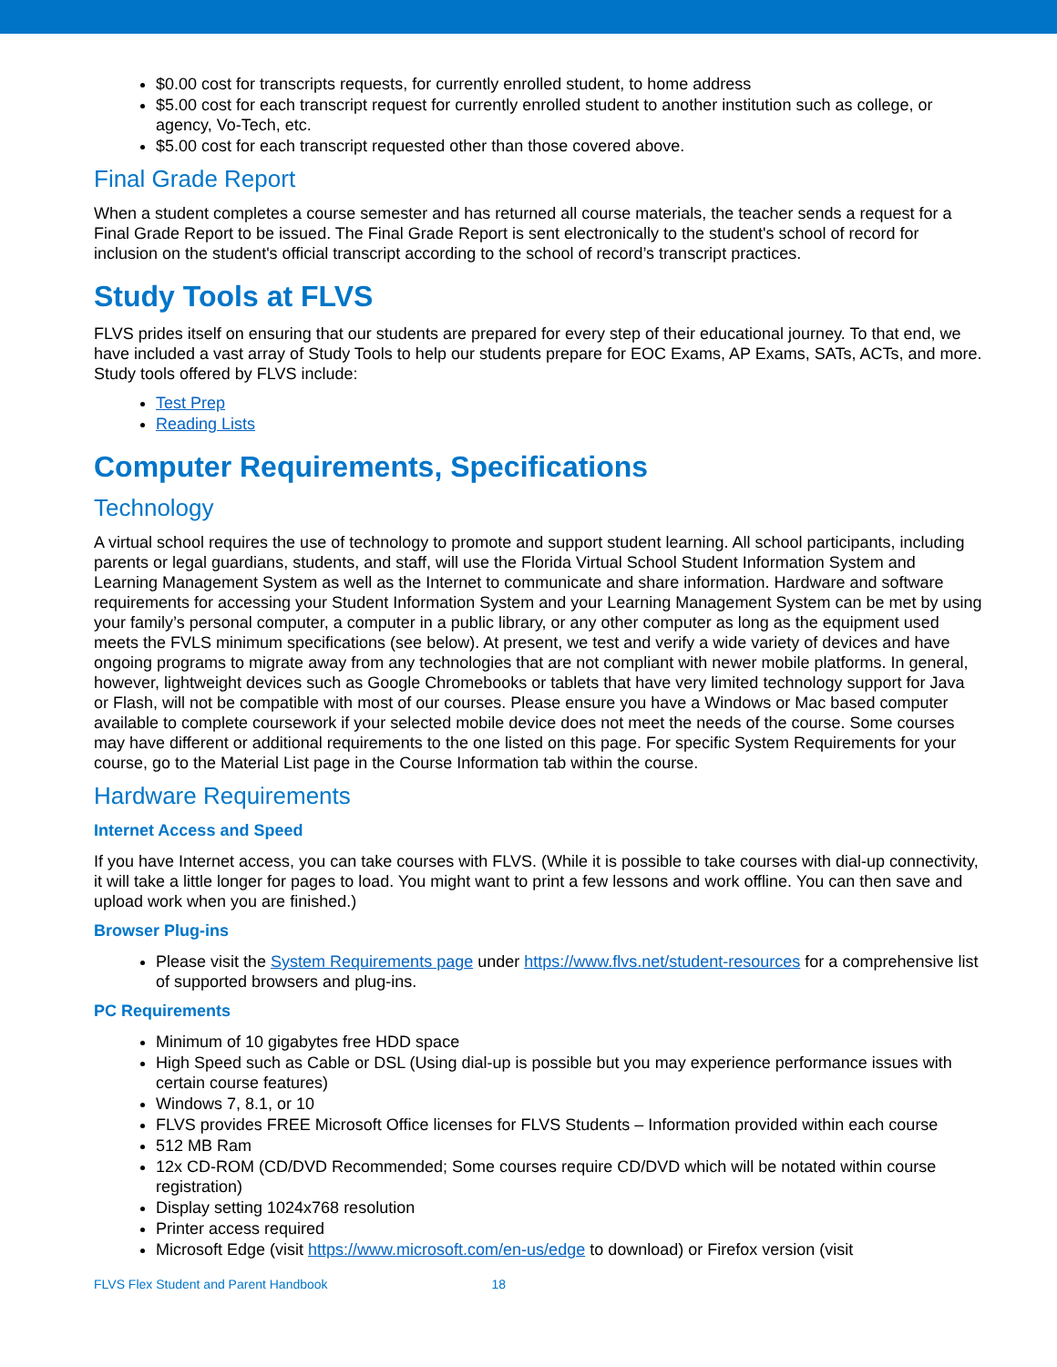$0.00 cost for transcripts requests, for currently enrolled student, to home address
$5.00 cost for each transcript request for currently enrolled student to another institution such as college, or agency, Vo-Tech, etc.
$5.00 cost for each transcript requested other than those covered above.
Final Grade Report
When a student completes a course semester and has returned all course materials, the teacher sends a request for a Final Grade Report to be issued. The Final Grade Report is sent electronically to the student's school of record for inclusion on the student's official transcript according to the school of record’s transcript practices.
Study Tools at FLVS
FLVS prides itself on ensuring that our students are prepared for every step of their educational journey. To that end, we have included a vast array of Study Tools to help our students prepare for EOC Exams, AP Exams, SATs, ACTs, and more. Study tools offered by FLVS include:
Test Prep
Reading Lists
Computer Requirements, Specifications
Technology
A virtual school requires the use of technology to promote and support student learning. All school participants, including parents or legal guardians, students, and staff, will use the Florida Virtual School Student Information System and Learning Management System as well as the Internet to communicate and share information. Hardware and software requirements for accessing your Student Information System and your Learning Management System can be met by using your family’s personal computer, a computer in a public library, or any other computer as long as the equipment used meets the FVLS minimum specifications (see below). At present, we test and verify a wide variety of devices and have ongoing programs to migrate away from any technologies that are not compliant with newer mobile platforms. In general, however, lightweight devices such as Google Chromebooks or tablets that have very limited technology support for Java or Flash, will not be compatible with most of our courses. Please ensure you have a Windows or Mac based computer available to complete coursework if your selected mobile device does not meet the needs of the course. Some courses may have different or additional requirements to the one listed on this page. For specific System Requirements for your course, go to the Material List page in the Course Information tab within the course.
Hardware Requirements
Internet Access and Speed
If you have Internet access, you can take courses with FLVS. (While it is possible to take courses with dial-up connectivity, it will take a little longer for pages to load. You might want to print a few lessons and work offline. You can then save and upload work when you are finished.)
Browser Plug-ins
Please visit the System Requirements page under https://www.flvs.net/student-resources for a comprehensive list of supported browsers and plug-ins.
PC Requirements
Minimum of 10 gigabytes free HDD space
High Speed such as Cable or DSL (Using dial-up is possible but you may experience performance issues with certain course features)
Windows 7, 8.1, or 10
FLVS provides FREE Microsoft Office licenses for FLVS Students – Information provided within each course
512 MB Ram
12x CD-ROM (CD/DVD Recommended; Some courses require CD/DVD which will be notated within course registration)
Display setting 1024x768 resolution
Printer access required
Microsoft Edge (visit https://www.microsoft.com/en-us/edge to download) or Firefox version (visit
FLVS Flex Student and Parent Handbook 18